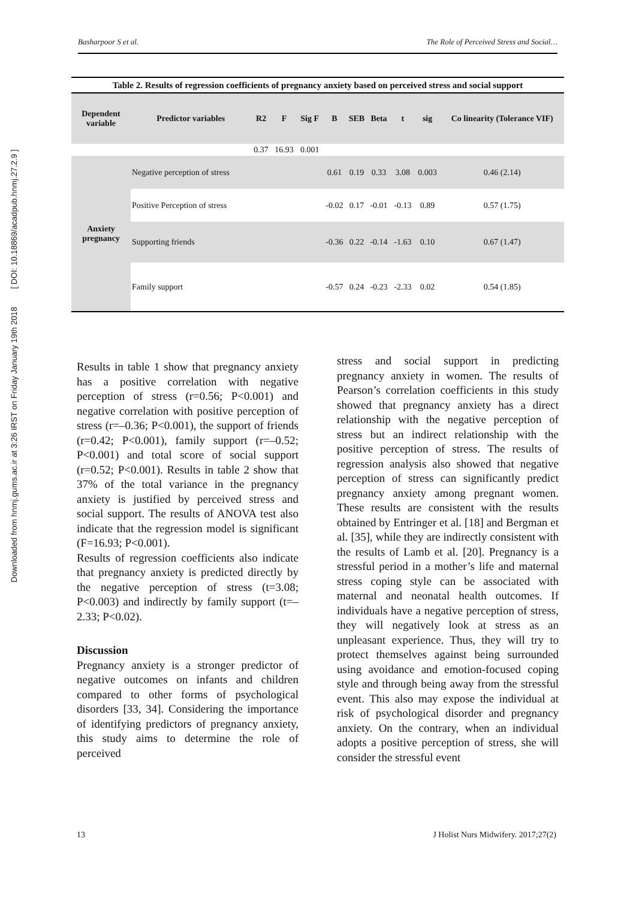Downloaded from hnmj.gums.ac.ir at 3:26 IRST on Friday January 19th 2018 [ DOI: 10.18869/acadpub.hnmj.27.2.9 ]
Basharpoor S et al. The Role of Perceived Stress and Social…
Table 2. Results of regression coefficients of pregnancy anxiety based on perceived stress and social support
| Dependent variable | Predictor variables | R2 | F | Sig F | B | SEB | Beta | t | sig | Co linearity (Tolerance VIF) |
| --- | --- | --- | --- | --- | --- | --- | --- | --- | --- | --- |
| | | 0.37 | 16.93 | 0.001 | | | | | | |
| Anxiety pregnancy | Negative perception of stress | | | | 0.61 | 0.19 | 0.33 | 3.08 | 0.003 | 0.46 (2.14) |
| | Positive Perception of stress | | | | -0.02 | 0.17 | -0.01 | -0.13 | 0.89 | 0.57 (1.75) |
| | Supporting friends | | | | -0.36 | 0.22 | -0.14 | -1.63 | 0.10 | 0.67 (1.47) |
| | Family support | | | | -0.57 | 0.24 | -0.23 | -2.33 | 0.02 | 0.54 (1.85) |
Results in table 1 show that pregnancy anxiety has a positive correlation with negative perception of stress (r=0.56; P<0.001) and negative correlation with positive perception of stress (r=–0.36; P<0.001), the support of friends (r=0.42; P<0.001), family support (r=–0.52; P<0.001) and total score of social support (r=0.52; P<0.001). Results in table 2 show that 37% of the total variance in the pregnancy anxiety is justified by perceived stress and social support. The results of ANOVA test also indicate that the regression model is significant (F=16.93; P<0.001).
Results of regression coefficients also indicate that pregnancy anxiety is predicted directly by the negative perception of stress (t=3.08; P<0.003) and indirectly by family support (t=–2.33; P<0.02).
Discussion
Pregnancy anxiety is a stronger predictor of negative outcomes on infants and children compared to other forms of psychological disorders [33, 34]. Considering the importance of identifying predictors of pregnancy anxiety, this study aims to determine the role of perceived
stress and social support in predicting pregnancy anxiety in women. The results of Pearson’s correlation coefficients in this study showed that pregnancy anxiety has a direct relationship with the negative perception of stress but an indirect relationship with the positive perception of stress. The results of regression analysis also showed that negative perception of stress can significantly predict pregnancy anxiety among pregnant women. These results are consistent with the results obtained by Entringer et al. [18] and Bergman et al. [35], while they are indirectly consistent with the results of Lamb et al. [20]. Pregnancy is a stressful period in a mother’s life and maternal stress coping style can be associated with maternal and neonatal health outcomes. If individuals have a negative perception of stress, they will negatively look at stress as an unpleasant experience. Thus, they will try to protect themselves against being surrounded using avoidance and emotion-focused coping style and through being away from the stressful event. This also may expose the individual at risk of psychological disorder and pregnancy anxiety. On the contrary, when an individual adopts a positive perception of stress, she will consider the stressful event
13 J Holist Nurs Midwifery. 2017;27(2)